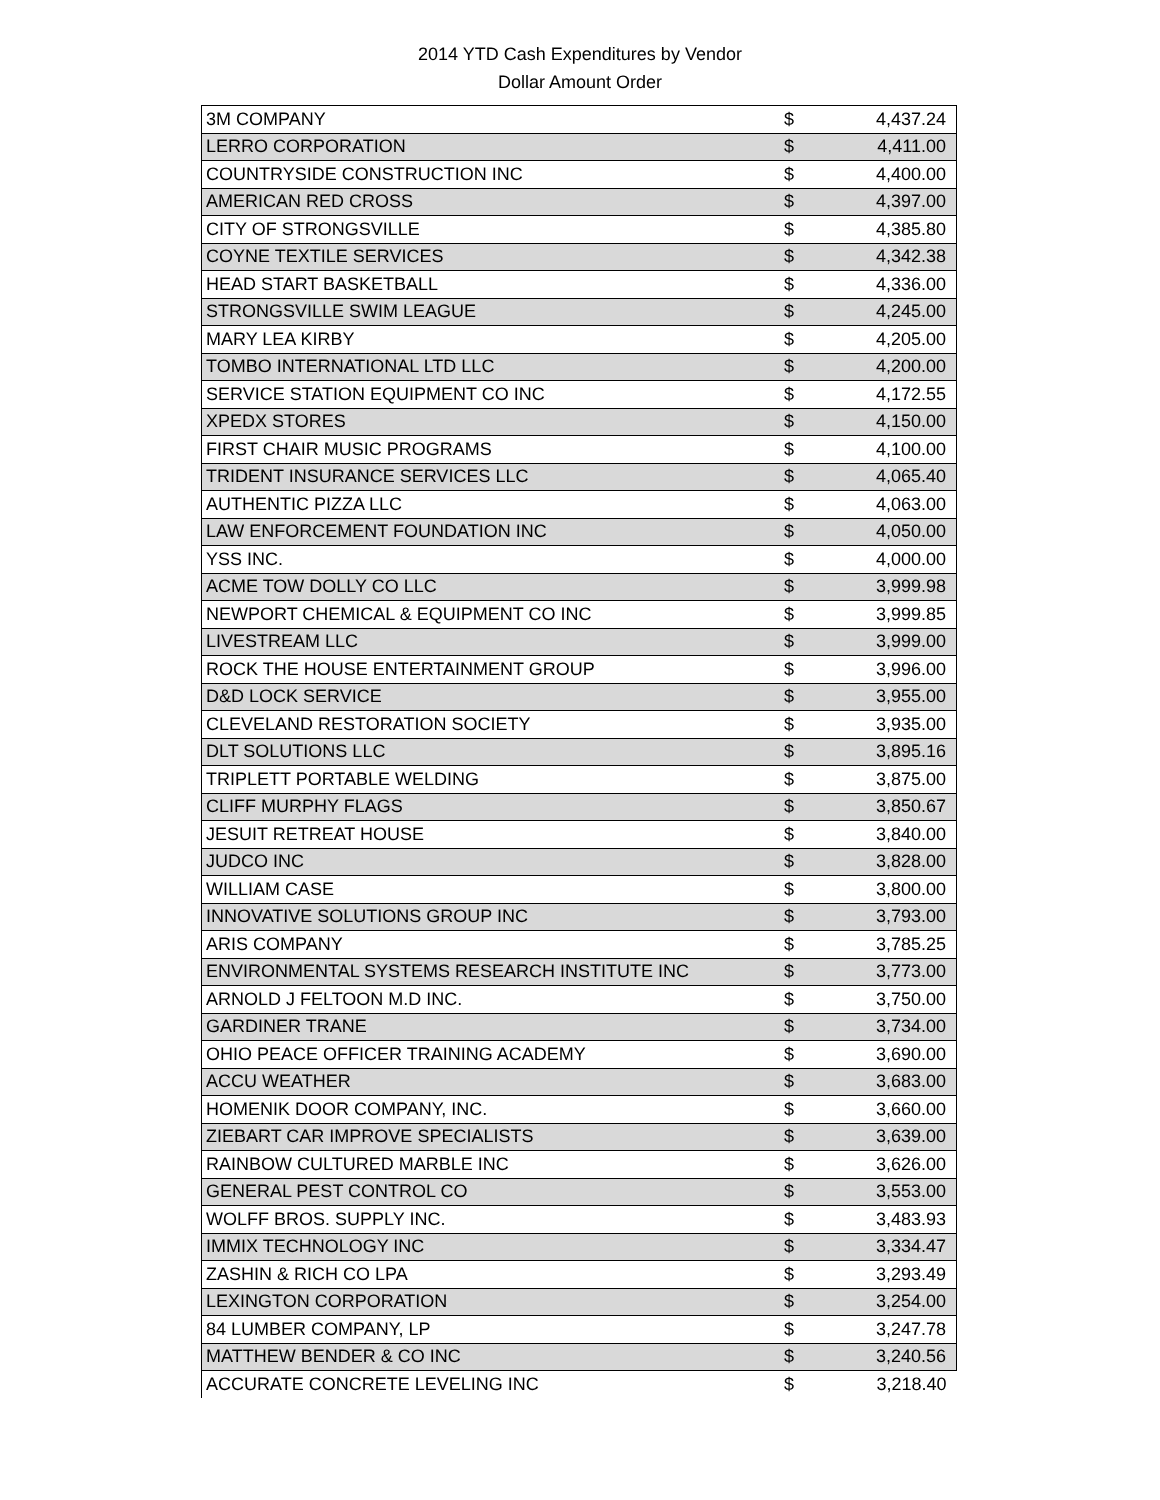2014 YTD Cash Expenditures by Vendor
Dollar Amount Order
| 3M COMPANY | $ | 4,437.24 |
| LERRO CORPORATION | $ | 4,411.00 |
| COUNTRYSIDE CONSTRUCTION INC | $ | 4,400.00 |
| AMERICAN RED CROSS | $ | 4,397.00 |
| CITY OF STRONGSVILLE | $ | 4,385.80 |
| COYNE TEXTILE SERVICES | $ | 4,342.38 |
| HEAD START BASKETBALL | $ | 4,336.00 |
| STRONGSVILLE SWIM LEAGUE | $ | 4,245.00 |
| MARY LEA KIRBY | $ | 4,205.00 |
| TOMBO INTERNATIONAL LTD LLC | $ | 4,200.00 |
| SERVICE STATION EQUIPMENT CO INC | $ | 4,172.55 |
| XPEDX STORES | $ | 4,150.00 |
| FIRST CHAIR MUSIC PROGRAMS | $ | 4,100.00 |
| TRIDENT INSURANCE SERVICES LLC | $ | 4,065.40 |
| AUTHENTIC PIZZA LLC | $ | 4,063.00 |
| LAW ENFORCEMENT FOUNDATION INC | $ | 4,050.00 |
| YSS INC. | $ | 4,000.00 |
| ACME TOW DOLLY CO LLC | $ | 3,999.98 |
| NEWPORT CHEMICAL & EQUIPMENT CO INC | $ | 3,999.85 |
| LIVESTREAM LLC | $ | 3,999.00 |
| ROCK THE HOUSE ENTERTAINMENT GROUP | $ | 3,996.00 |
| D&D LOCK SERVICE | $ | 3,955.00 |
| CLEVELAND RESTORATION SOCIETY | $ | 3,935.00 |
| DLT SOLUTIONS LLC | $ | 3,895.16 |
| TRIPLETT PORTABLE WELDING | $ | 3,875.00 |
| CLIFF MURPHY FLAGS | $ | 3,850.67 |
| JESUIT RETREAT HOUSE | $ | 3,840.00 |
| JUDCO INC | $ | 3,828.00 |
| WILLIAM CASE | $ | 3,800.00 |
| INNOVATIVE SOLUTIONS GROUP INC | $ | 3,793.00 |
| ARIS COMPANY | $ | 3,785.25 |
| ENVIRONMENTAL SYSTEMS RESEARCH INSTITUTE INC | $ | 3,773.00 |
| ARNOLD J FELTOON M.D INC. | $ | 3,750.00 |
| GARDINER TRANE | $ | 3,734.00 |
| OHIO PEACE OFFICER TRAINING ACADEMY | $ | 3,690.00 |
| ACCU WEATHER | $ | 3,683.00 |
| HOMENIK DOOR COMPANY, INC. | $ | 3,660.00 |
| ZIEBART CAR IMPROVE SPECIALISTS | $ | 3,639.00 |
| RAINBOW CULTURED MARBLE INC | $ | 3,626.00 |
| GENERAL PEST CONTROL CO | $ | 3,553.00 |
| WOLFF BROS. SUPPLY INC. | $ | 3,483.93 |
| IMMIX TECHNOLOGY INC | $ | 3,334.47 |
| ZASHIN & RICH CO LPA | $ | 3,293.49 |
| LEXINGTON CORPORATION | $ | 3,254.00 |
| 84 LUMBER COMPANY, LP | $ | 3,247.78 |
| MATTHEW BENDER & CO INC | $ | 3,240.56 |
| ACCURATE CONCRETE LEVELING INC | $ | 3,218.40 |